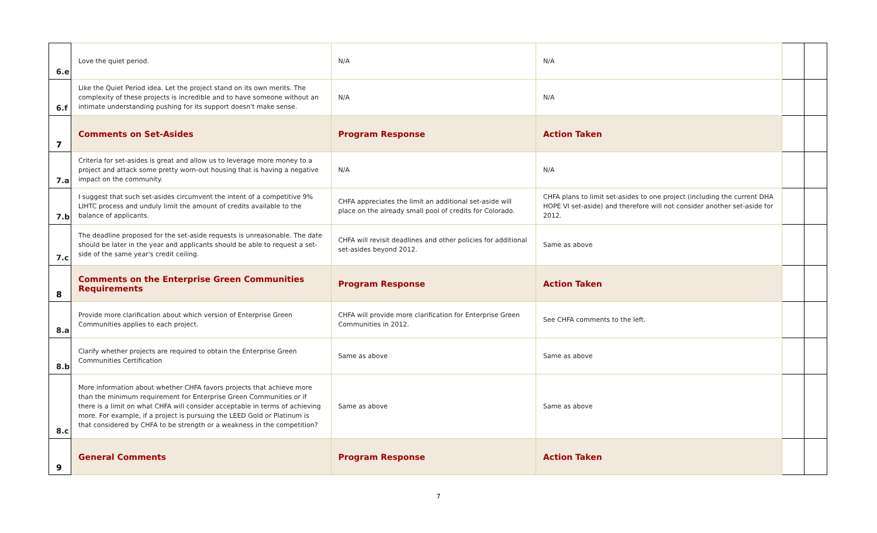| 6.e | Love the quiet period. | N/A | N/A | | |
| 6.f | Like the Quiet Period idea. Let the project stand on its own merits. The complexity of these projects is incredible and to have someone without an intimate understanding pushing for its support doesn't make sense. | N/A | N/A | | |
| 7 | Comments on Set-Asides | Program Response | Action Taken | | |
| 7.a | Criteria for set-asides is great and allow us to leverage more money to a project and attack some pretty worn-out housing that is having a negative impact on the community. | N/A | N/A | | |
| 7.b | I suggest that such set-asides circumvent the intent of a competitive 9% LIHTC process and unduly limit the amount of credits available to the balance of applicants. | CHFA appreciates the limit an additional set-aside will place on the already small pool of credits for Colorado. | CHFA plans to limit set-asides to one project (including the current DHA HOPE VI set-aside) and therefore will not consider another set-aside for 2012. | | |
| 7.c | The deadline proposed for the set-aside requests is unreasonable. The date should be later in the year and applicants should be able to request a set-side of the same year's credit ceiling. | CHFA will revisit deadlines and other policies for additional set-asides beyond 2012. | Same as above | | |
| 8 | Comments on the Enterprise Green Communities Requirements | Program Response | Action Taken | | |
| 8.a | Provide more clarification about which version of Enterprise Green Communities applies to each project. | CHFA will provide more clarification for Enterprise Green Communities in 2012. | See CHFA comments to the left. | | |
| 8.b | Clarify whether projects are required to obtain the Enterprise Green Communities Certification | Same as above | Same as above | | |
| 8.c | More information about whether CHFA favors projects that achieve more than the minimum requirement for Enterprise Green Communities or if there is a limit on what CHFA will consider acceptable in terms of achieving more. For example, if a project is pursuing the LEED Gold or Platinum is that considered by CHFA to be strength or a weakness in the competition? | Same as above | Same as above | | |
| 9 | General Comments | Program Response | Action Taken | | |
7